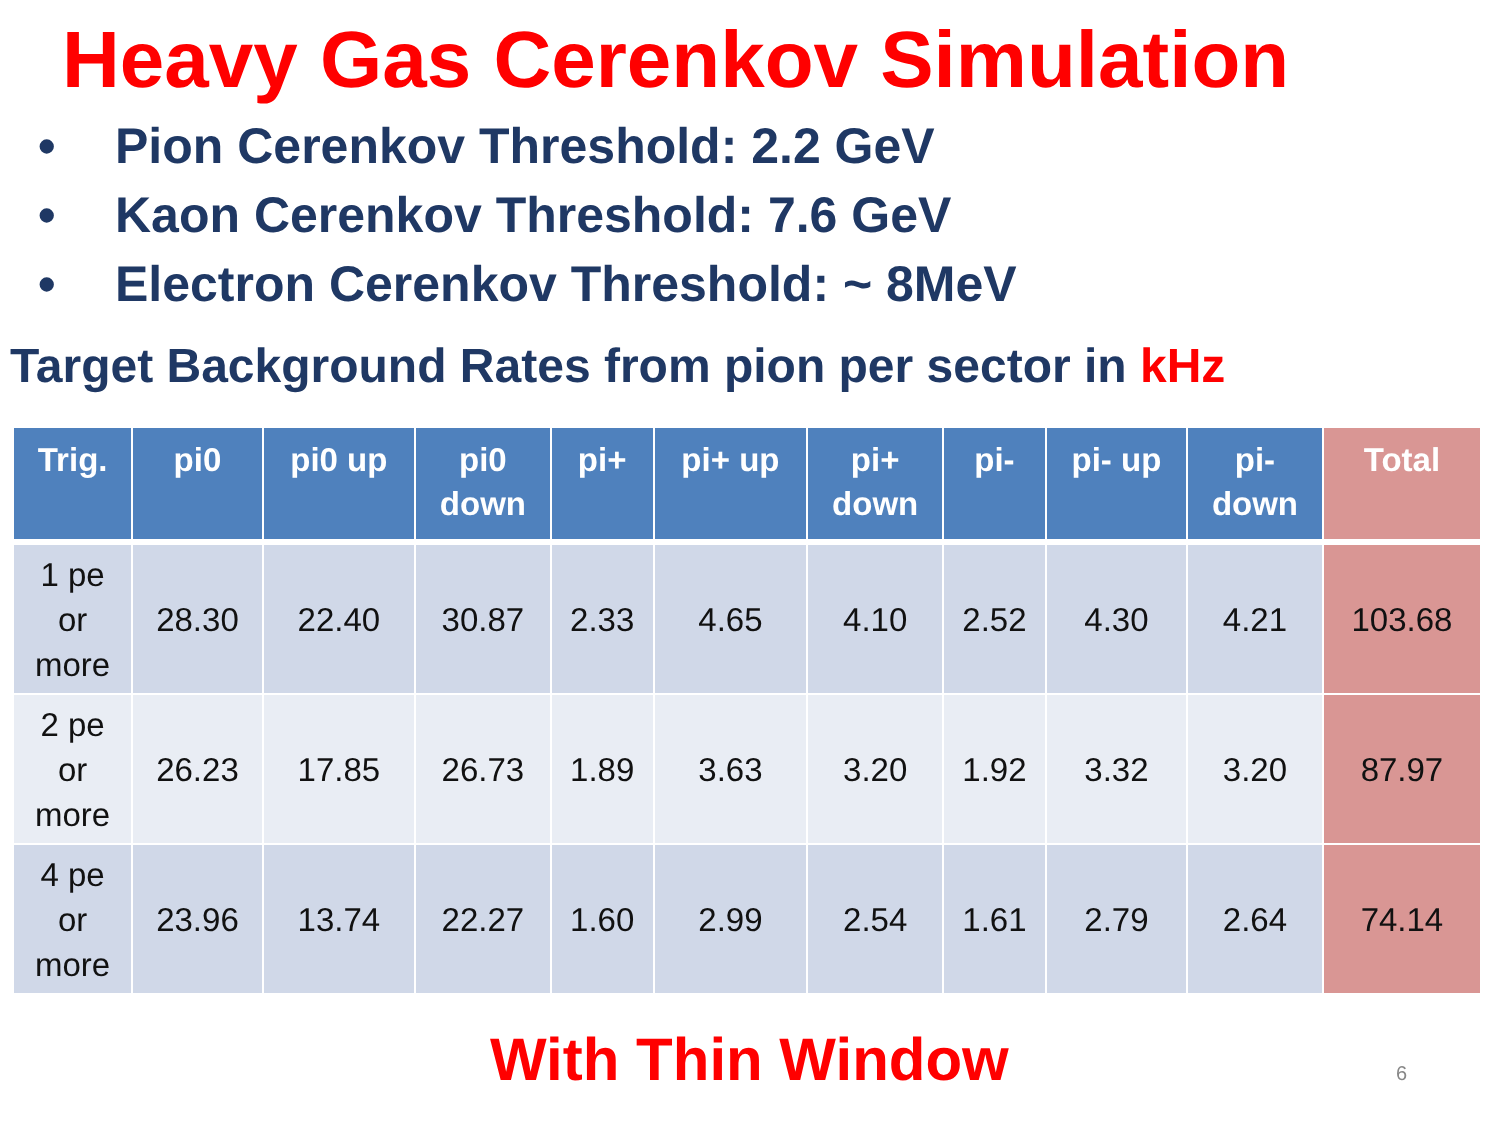Heavy Gas Cerenkov Simulation
• Pion Cerenkov Threshold: 2.2 GeV
• Kaon Cerenkov Threshold: 7.6 GeV
• Electron Cerenkov Threshold: ~ 8MeV
Target Background Rates from pion per sector in kHz
| Trig. | pi0 | pi0 up | pi0 down | pi+ | pi+ up | pi+ down | pi- | pi- up | pi- down | Total |
| --- | --- | --- | --- | --- | --- | --- | --- | --- | --- | --- |
| 1 pe or more | 28.30 | 22.40 | 30.87 | 2.33 | 4.65 | 4.10 | 2.52 | 4.30 | 4.21 | 103.68 |
| 2 pe or more | 26.23 | 17.85 | 26.73 | 1.89 | 3.63 | 3.20 | 1.92 | 3.32 | 3.20 | 87.97 |
| 4 pe or more | 23.96 | 13.74 | 22.27 | 1.60 | 2.99 | 2.54 | 1.61 | 2.79 | 2.64 | 74.14 |
With Thin Window 6